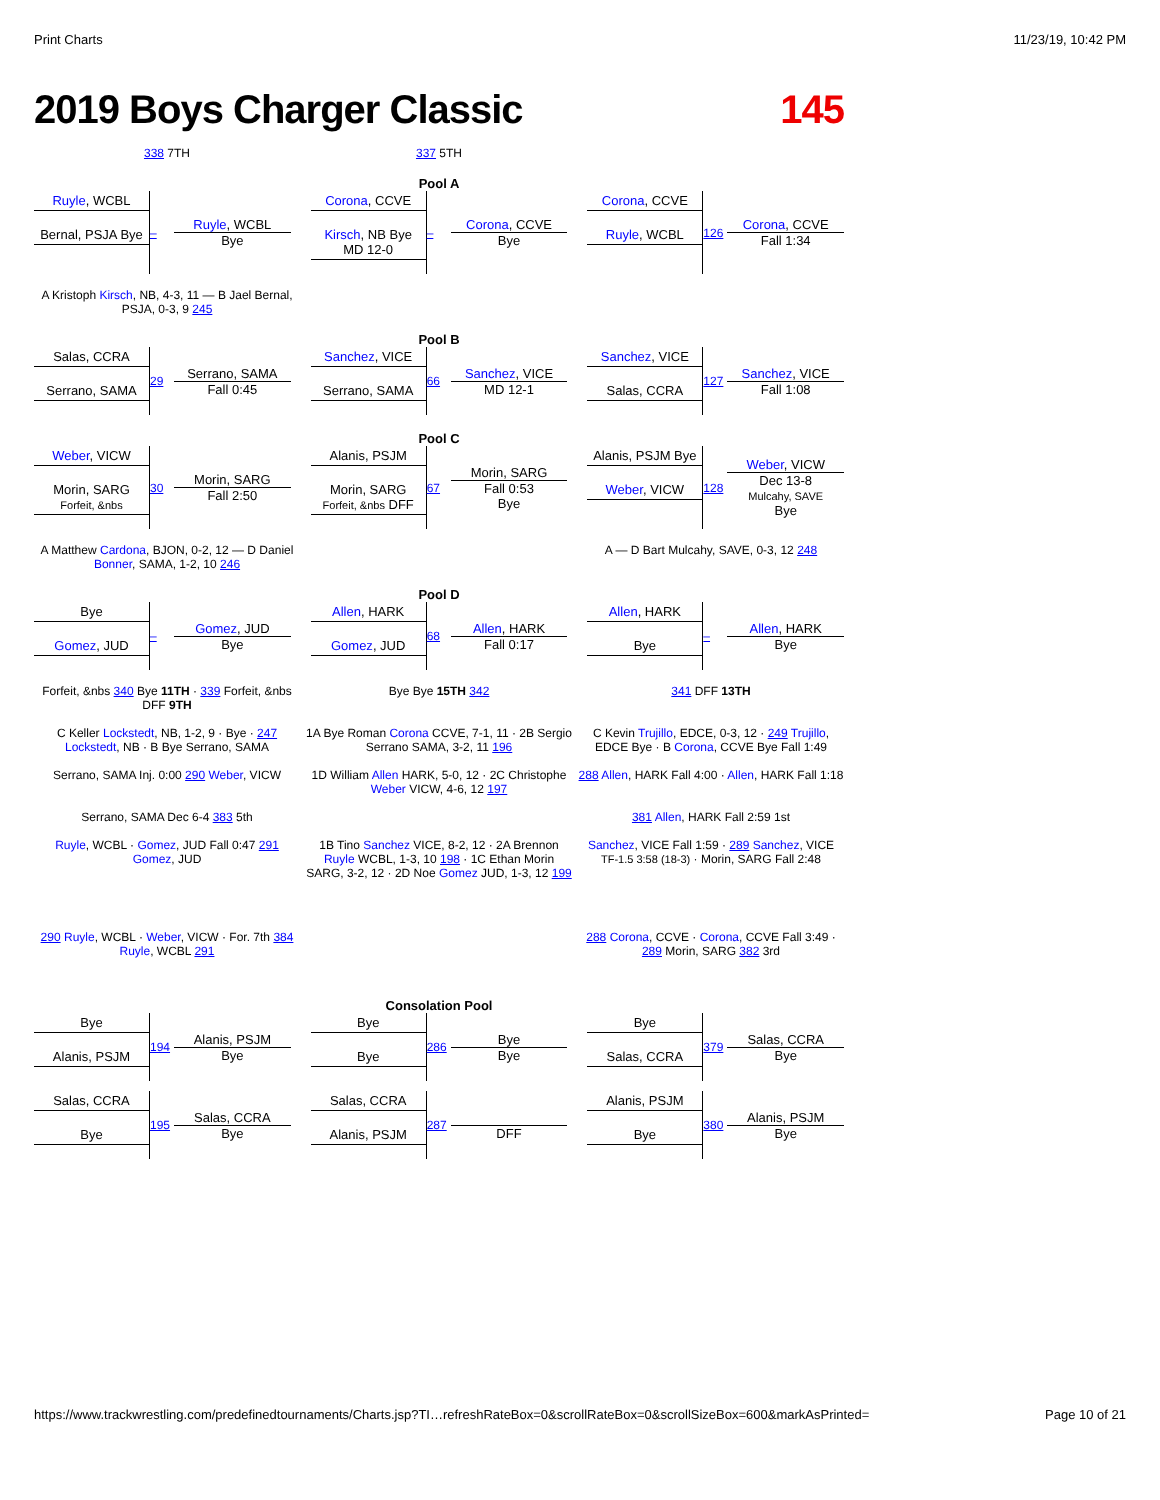Print Charts 11/23/19, 10:42 PM
2019 Boys Charger Classic 145
338 7TH
337 5TH
Pool A
Ruyle, WCBL
Bernal, PSJA Bye
– Ruyle, WCBL
Bye
Corona, CCVE
Kirsch, NB Bye
MD 12-0
– Corona, CCVE
Bye
Corona, CCVE
Ruyle, WCBL
126 Corona, CCVE
Fall 1:34
A Kristoph Kirsch, NB, 4-3, 11 — B Jael Bernal, PSJA, 0-3, 9 245
Pool B
Salas, CCRA
Serrano, SAMA
29 Serrano, SAMA
Fall 0:45
Sanchez, VICE
Serrano, SAMA
66 Sanchez, VICE
MD 12-1
Sanchez, VICE
Salas, CCRA
127 Sanchez, VICE
Fall 1:08
Pool C
Weber, VICW
Morin, SARG
Forfeit, &nbs
30 Morin, SARG
Fall 2:50
Alanis, PSJM
Morin, SARG
Forfeit, &nbs DFF
67 Morin, SARG
Fall 0:53
Bye
Alanis, PSJM Bye
Weber, VICW
128 Weber, VICW
Dec 13-8
Mulcahy, SAVE
Bye
A Matthew Cardona, BJON, 0-2, 12 — D Daniel Bonner, SAMA, 1-2, 10 246
A — D Bart Mulcahy, SAVE, 0-3, 12 248
Pool D
Bye
Gomez, JUD
– Gomez, JUD
Bye
Allen, HARK
Gomez, JUD
68 Allen, HARK
Fall 0:17
Allen, HARK
Bye
– Allen, HARK
Bye
Forfeit, &nbs 340 Bye 11TH · 339 Forfeit, &nbs DFF 9TH
Bye Bye 15TH 342
341 DFF 13TH
C Keller Lockstedt, NB, 1-2, 9 · Bye · 247 Lockstedt, NB · B Bye Serrano, SAMA
1A Bye Roman Corona CCVE, 7-1, 11 · 2B Sergio Serrano SAMA, 3-2, 11 196
C Kevin Trujillo, EDCE, 0-3, 12 · 249 Trujillo, EDCE Bye · B Corona, CCVE Bye Fall 1:49
Serrano, SAMA Inj. 0:00 290 Weber, VICW
1D William Allen HARK, 5-0, 12 · 2C Christophe Weber VICW, 4-6, 12 197
288 Allen, HARK Fall 4:00 · Allen, HARK Fall 1:18
Serrano, SAMA Dec 6-4 383 5th
381 Allen, HARK Fall 2:59 1st
Ruyle, WCBL · Gomez, JUD Fall 0:47 291 Gomez, JUD
1B Tino Sanchez VICE, 8-2, 12 · 2A Brennon Ruyle WCBL, 1-3, 10 198 · 1C Ethan Morin SARG, 3-2, 12 · 2D Noe Gomez JUD, 1-3, 12 199
Sanchez, VICE Fall 1:59 · 289 Sanchez, VICE TF-1.5 3:58 (18-3) · Morin, SARG Fall 2:48
290 Ruyle, WCBL · Weber, VICW · For. 7th 384 Ruyle, WCBL 291
288 Corona, CCVE · Corona, CCVE Fall 3:49 · 289 Morin, SARG 382 3rd
Consolation Pool
Bye
Alanis, PSJM
194 Alanis, PSJM
Bye
Bye
Bye
286 Bye
Bye
Bye
Salas, CCRA
379 Salas, CCRA
Bye
Salas, CCRA
Bye
195 Salas, CCRA
Bye
Salas, CCRA
Alanis, PSJM
287 DFF
Alanis, PSJM
Bye
380 Alanis, PSJM
Bye
https://www.trackwrestling.com/predefinedtournaments/Charts.jsp?TI…refreshRateBox=0&scrollRateBox=0&scrollSizeBox=600&markAsPrinted= Page 10 of 21